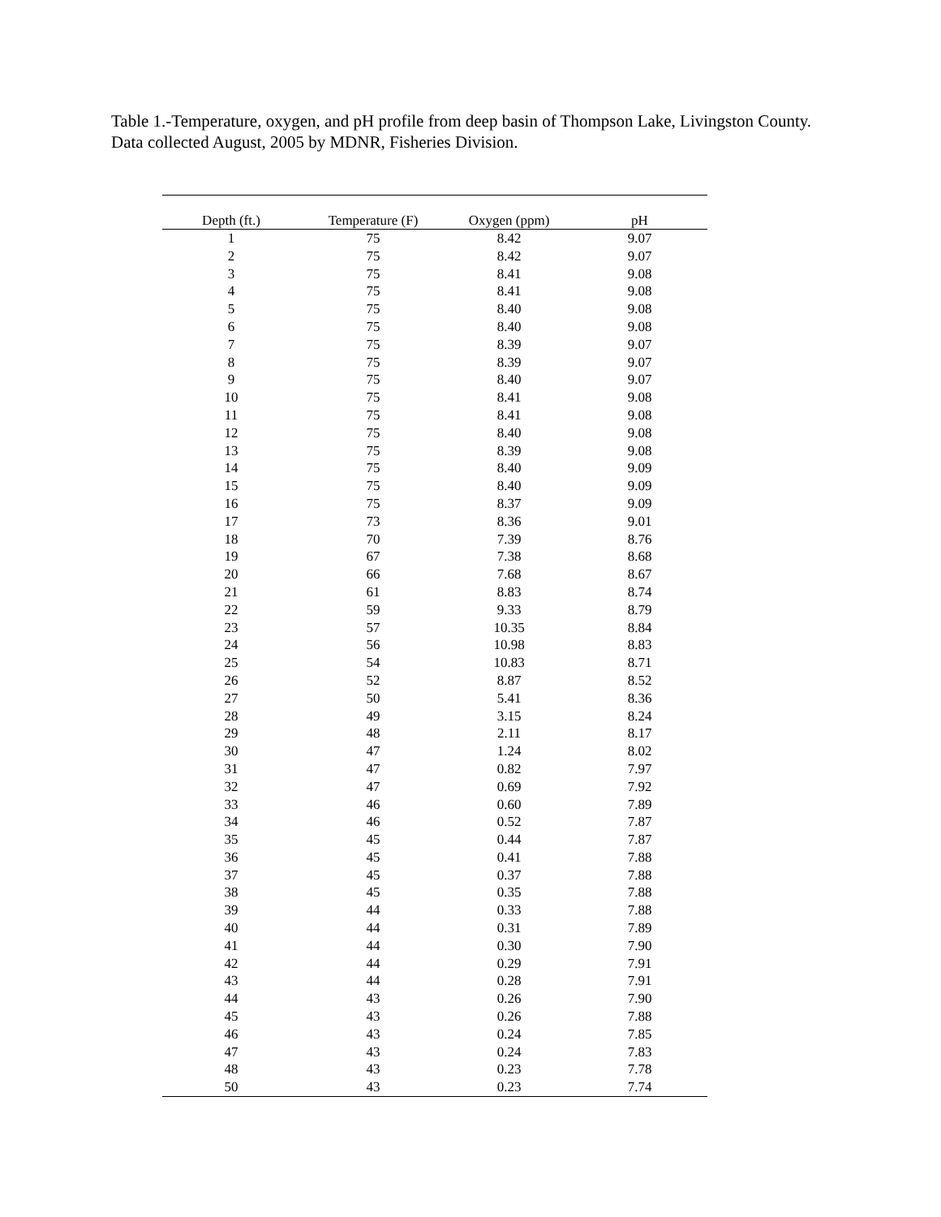Table 1.-Temperature, oxygen, and pH profile from deep basin of Thompson Lake, Livingston County. Data collected August, 2005 by MDNR, Fisheries Division.
| Depth (ft.) | Temperature (F) | Oxygen (ppm) | pH |
| --- | --- | --- | --- |
| 1 | 75 | 8.42 | 9.07 |
| 2 | 75 | 8.42 | 9.07 |
| 3 | 75 | 8.41 | 9.08 |
| 4 | 75 | 8.41 | 9.08 |
| 5 | 75 | 8.40 | 9.08 |
| 6 | 75 | 8.40 | 9.08 |
| 7 | 75 | 8.39 | 9.07 |
| 8 | 75 | 8.39 | 9.07 |
| 9 | 75 | 8.40 | 9.07 |
| 10 | 75 | 8.41 | 9.08 |
| 11 | 75 | 8.41 | 9.08 |
| 12 | 75 | 8.40 | 9.08 |
| 13 | 75 | 8.39 | 9.08 |
| 14 | 75 | 8.40 | 9.09 |
| 15 | 75 | 8.40 | 9.09 |
| 16 | 75 | 8.37 | 9.09 |
| 17 | 73 | 8.36 | 9.01 |
| 18 | 70 | 7.39 | 8.76 |
| 19 | 67 | 7.38 | 8.68 |
| 20 | 66 | 7.68 | 8.67 |
| 21 | 61 | 8.83 | 8.74 |
| 22 | 59 | 9.33 | 8.79 |
| 23 | 57 | 10.35 | 8.84 |
| 24 | 56 | 10.98 | 8.83 |
| 25 | 54 | 10.83 | 8.71 |
| 26 | 52 | 8.87 | 8.52 |
| 27 | 50 | 5.41 | 8.36 |
| 28 | 49 | 3.15 | 8.24 |
| 29 | 48 | 2.11 | 8.17 |
| 30 | 47 | 1.24 | 8.02 |
| 31 | 47 | 0.82 | 7.97 |
| 32 | 47 | 0.69 | 7.92 |
| 33 | 46 | 0.60 | 7.89 |
| 34 | 46 | 0.52 | 7.87 |
| 35 | 45 | 0.44 | 7.87 |
| 36 | 45 | 0.41 | 7.88 |
| 37 | 45 | 0.37 | 7.88 |
| 38 | 45 | 0.35 | 7.88 |
| 39 | 44 | 0.33 | 7.88 |
| 40 | 44 | 0.31 | 7.89 |
| 41 | 44 | 0.30 | 7.90 |
| 42 | 44 | 0.29 | 7.91 |
| 43 | 44 | 0.28 | 7.91 |
| 44 | 43 | 0.26 | 7.90 |
| 45 | 43 | 0.26 | 7.88 |
| 46 | 43 | 0.24 | 7.85 |
| 47 | 43 | 0.24 | 7.83 |
| 48 | 43 | 0.23 | 7.78 |
| 50 | 43 | 0.23 | 7.74 |